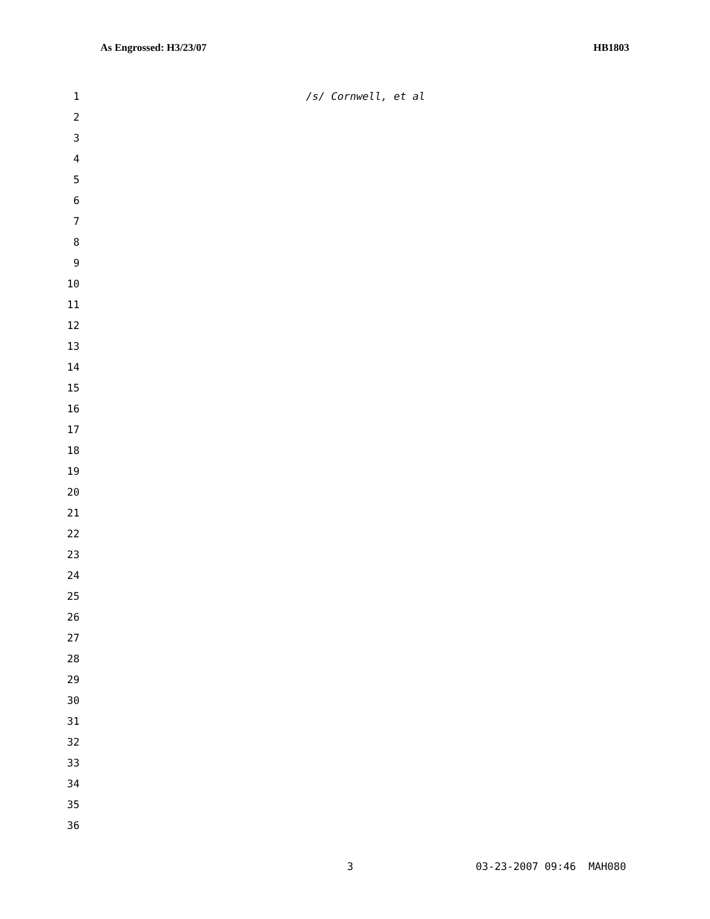As Engrossed: H3/23/07 HB1803
1 /s/ Cornwell, et al
2
3
4
5
6
7
8
9
10
11
12
13
14
15
16
17
18
19
20
21
22
23
24
25
26
27
28
29
30
31
32
33
34
35
36
3 03-23-2007 09:46 MAH080